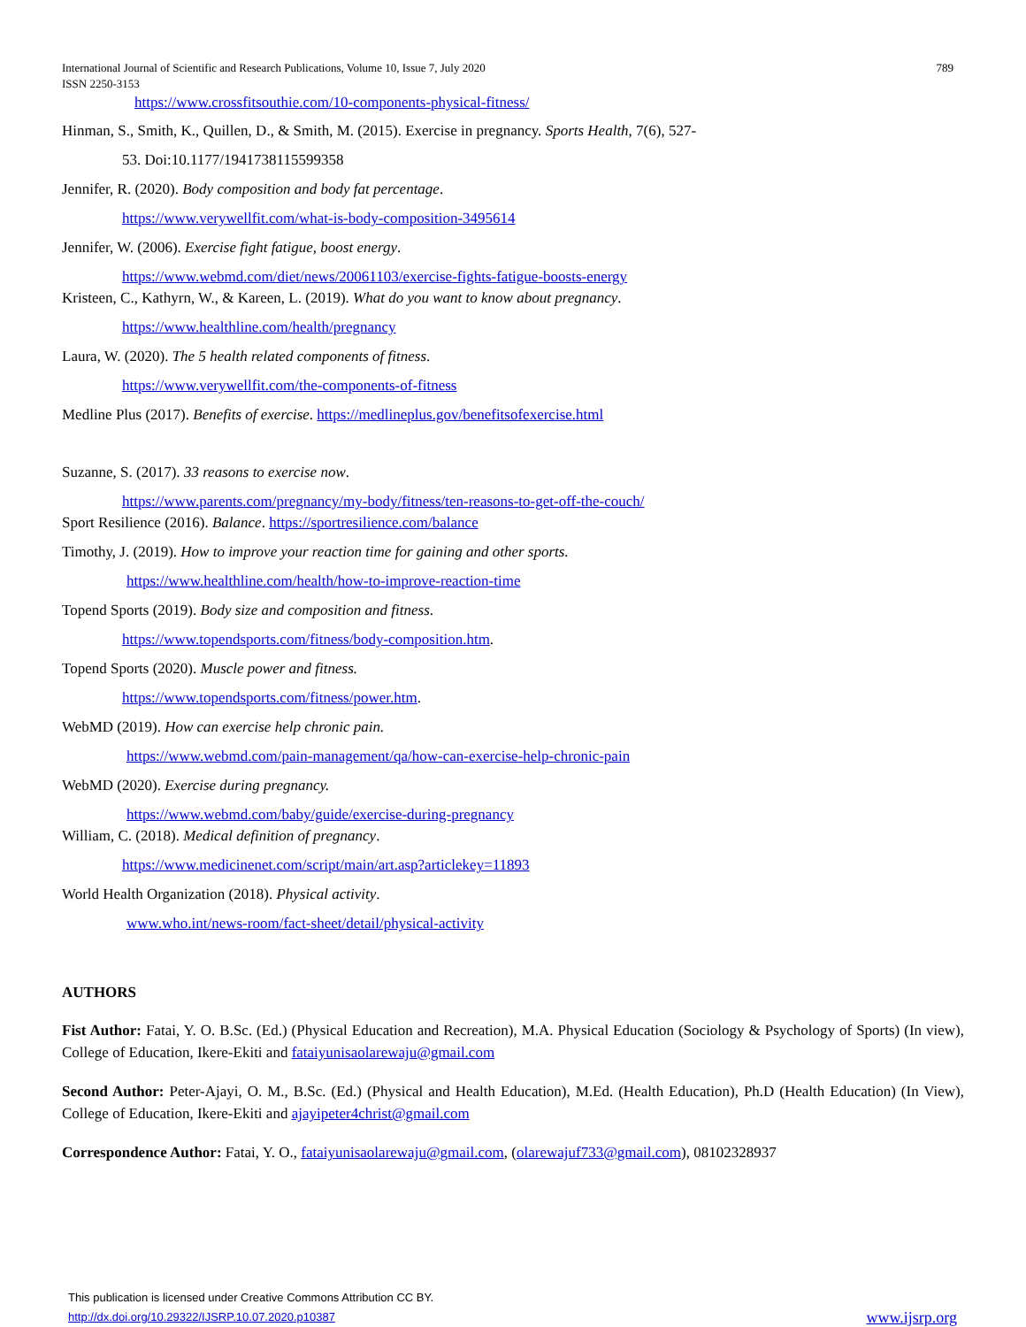International Journal of Scientific and Research Publications, Volume 10, Issue 7, July 2020
ISSN 2250-3153 789
https://www.crossfitsouthie.com/10-components-physical-fitness/
Hinman, S., Smith, K., Quillen, D., & Smith, M. (2015). Exercise in pregnancy. Sports Health, 7(6), 527-
53. Doi:10.1177/1941738115599358
Jennifer, R. (2020). Body composition and body fat percentage.
https://www.verywellfit.com/what-is-body-composition-3495614
Jennifer, W. (2006). Exercise fight fatigue, boost energy.
https://www.webmd.com/diet/news/20061103/exercise-fights-fatigue-boosts-energy
Kristeen, C., Kathyrn, W., & Kareen, L. (2019). What do you want to know about pregnancy.
https://www.healthline.com/health/pregnancy
Laura, W. (2020). The 5 health related components of fitness.
https://www.verywellfit.com/the-components-of-fitness
Medline Plus (2017). Benefits of exercise. https://medlineplus.gov/benefitsofexercise.html
Suzanne, S. (2017). 33 reasons to exercise now.
https://www.parents.com/pregnancy/my-body/fitness/ten-reasons-to-get-off-the-couch/
Sport Resilience (2016). Balance. https://sportresilience.com/balance
Timothy, J. (2019). How to improve your reaction time for gaining and other sports.
https://www.healthline.com/health/how-to-improve-reaction-time
Topend Sports (2019). Body size and composition and fitness.
https://www.topendsports.com/fitness/body-composition.htm.
Topend Sports (2020). Muscle power and fitness.
https://www.topendsports.com/fitness/power.htm.
WebMD (2019). How can exercise help chronic pain.
https://www.webmd.com/pain-management/qa/how-can-exercise-help-chronic-pain
WebMD (2020). Exercise during pregnancy.
https://www.webmd.com/baby/guide/exercise-during-pregnancy
William, C. (2018). Medical definition of pregnancy.
https://www.medicinenet.com/script/main/art.asp?articlekey=11893
World Health Organization (2018). Physical activity.
www.who.int/news-room/fact-sheet/detail/physical-activity
AUTHORS
Fist Author: Fatai, Y. O. B.Sc. (Ed.) (Physical Education and Recreation), M.A. Physical Education (Sociology & Psychology of Sports) (In view), College of Education, Ikere-Ekiti and fataiyunisaolarewaju@gmail.com
Second Author: Peter-Ajayi, O. M., B.Sc. (Ed.) (Physical and Health Education), M.Ed. (Health Education), Ph.D (Health Education) (In View), College of Education, Ikere-Ekiti and ajayipeter4christ@gmail.com
Correspondence Author: Fatai, Y. O., fataiyunisaolarewaju@gmail.com, (olarewajuf733@gmail.com), 08102328937
This publication is licensed under Creative Commons Attribution CC BY.
http://dx.doi.org/10.29322/IJSRP.10.07.2020.p10387 www.ijsrp.org